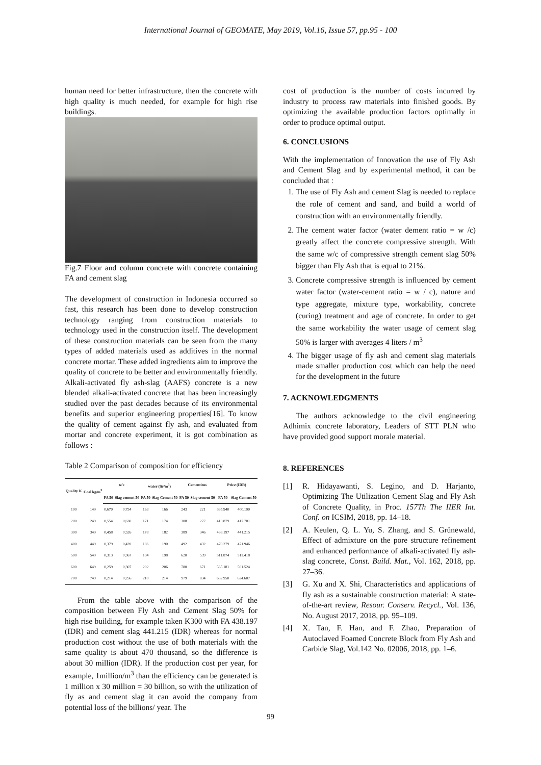International Journal of GEOMATE, May 2019, Vol.16, Issue 57, pp.95 - 100
human need for better infrastructure, then the concrete with high quality is much needed, for example for high rise buildings.
Fig.7 Floor and column concrete with concrete containing FA and cement slag
The development of construction in Indonesia occurred so fast, this research has been done to develop construction technology ranging from construction materials to technology used in the construction itself. The development of these construction materials can be seen from the many types of added materials used as additives in the normal concrete mortar. These added ingredients aim to improve the quality of concrete to be better and environmentally friendly. Alkali-activated fly ash-slag (AAFS) concrete is a new blended alkali-activated concrete that has been increasingly studied over the past decades because of its environmental benefits and superior engineering properties[16]. To know the quality of cement against fly ash, and evaluated from mortar and concrete experiment, it is got combination as follows :
Table 2 Comparison of composition for efficiency
| Quality K | Coal kg/m<sup>3</sup> | w/c | | water (ltr/m<sup>3</sup>) | | Cementitus | | Price (IDR) | |
| --- | --- | --- | --- | --- | --- | --- | --- | --- | --- |
| | | FA 50 | Slag cement 50 | FA 50 | Slag Cement 50 | FA 50 | Slag cement 50 | FA 50 | Slag Cement 50 |
| 100 | 149 | 0,670 | 0,754 | 163 | 166 | 243 | 221 | 395.940 | 400.190 |
| 200 | 249 | 0,554 | 0,630 | 171 | 174 | 308 | 277 | 413.879 | 417.701 |
| 300 | 349 | 0,458 | 0,526 | 178 | 182 | 389 | 346 | 438.197 | 441.215 |
| 400 | 449 | 0,379 | 0,439 | 186 | 190 | 492 | 432 | 470.279 | 471.946 |
| 500 | 549 | 0,313 | 0,367 | 194 | 198 | 620 | 539 | 511.874 | 511.418 |
| 600 | 649 | 0,259 | 0,307 | 202 | 206 | 780 | 671 | 565.181 | 561.524 |
| 700 | 749 | 0,214 | 0,256 | 210 | 214 | 979 | 834 | 632.950 | 624.607 |
From the table above with the comparison of the composition between Fly Ash and Cement Slag 50% for high rise building, for example taken K300 with FA 438.197 (IDR) and cement slag 441.215 (IDR) whereas for normal production cost without the use of both materials with the same quality is about 470 thousand, so the difference is about 30 million (IDR). If the production cost per year, for example, 1million/m<sup>3</sup> than the efficiency can be generated is 1 million x 30 million = 30 billion, so with the utilization of fly as and cement slag it can avoid the company from potential loss of the billions/ year. The
cost of production is the number of costs incurred by industry to process raw materials into finished goods. By optimizing the available production factors optimally in order to produce optimal output.
6. CONCLUSIONS
With the implementation of Innovation the use of Fly Ash and Cement Slag and by experimental method, it can be concluded that :
1. The use of Fly Ash and cement Slag is needed to replace the role of cement and sand, and build a world of construction with an environmentally friendly.
2. The cement water factor (water dement ratio = w /c) greatly affect the concrete compressive strength. With the same w/c of compressive strength cement slag 50% bigger than Fly Ash that is equal to 21%.
3. Concrete compressive strength is influenced by cement water factor (water-cement ratio = w / c), nature and type aggregate, mixture type, workability, concrete (curing) treatment and age of concrete. In order to get the same workability the water usage of cement slag 50% is larger with averages 4 liters / m<sup>3</sup>
4. The bigger usage of fly ash and cement slag materials made smaller production cost which can help the need for the development in the future
7. ACKNOWLEDGMENTS
The authors acknowledge to the civil engineering Adhimix concrete laboratory, Leaders of STT PLN who have provided good support morale material.
8. REFERENCES
[1] R. Hidayawanti, S. Legino, and D. Harjanto, Optimizing The Utilization Cement Slag and Fly Ash of Concrete Quality, in Proc. 157Th The IIER Int. Conf. on ICSIM, 2018, pp. 14–18.
[2] A. Keulen, Q. L. Yu, S. Zhang, and S. Grünewald, Effect of admixture on the pore structure refinement and enhanced performance of alkali-activated fly ash-slag concrete, Const. Build. Mat., Vol. 162, 2018, pp. 27–36.
[3] G. Xu and X. Shi, Characteristics and applications of fly ash as a sustainable construction material: A state-of-the-art review, Resour. Conserv. Recycl., Vol. 136, No. August 2017, 2018, pp. 95–109.
[4] X. Tan, F. Han, and F. Zhao, Preparation of Autoclaved Foamed Concrete Block from Fly Ash and Carbide Slag, Vol.142 No. 02006, 2018, pp. 1–6.
99